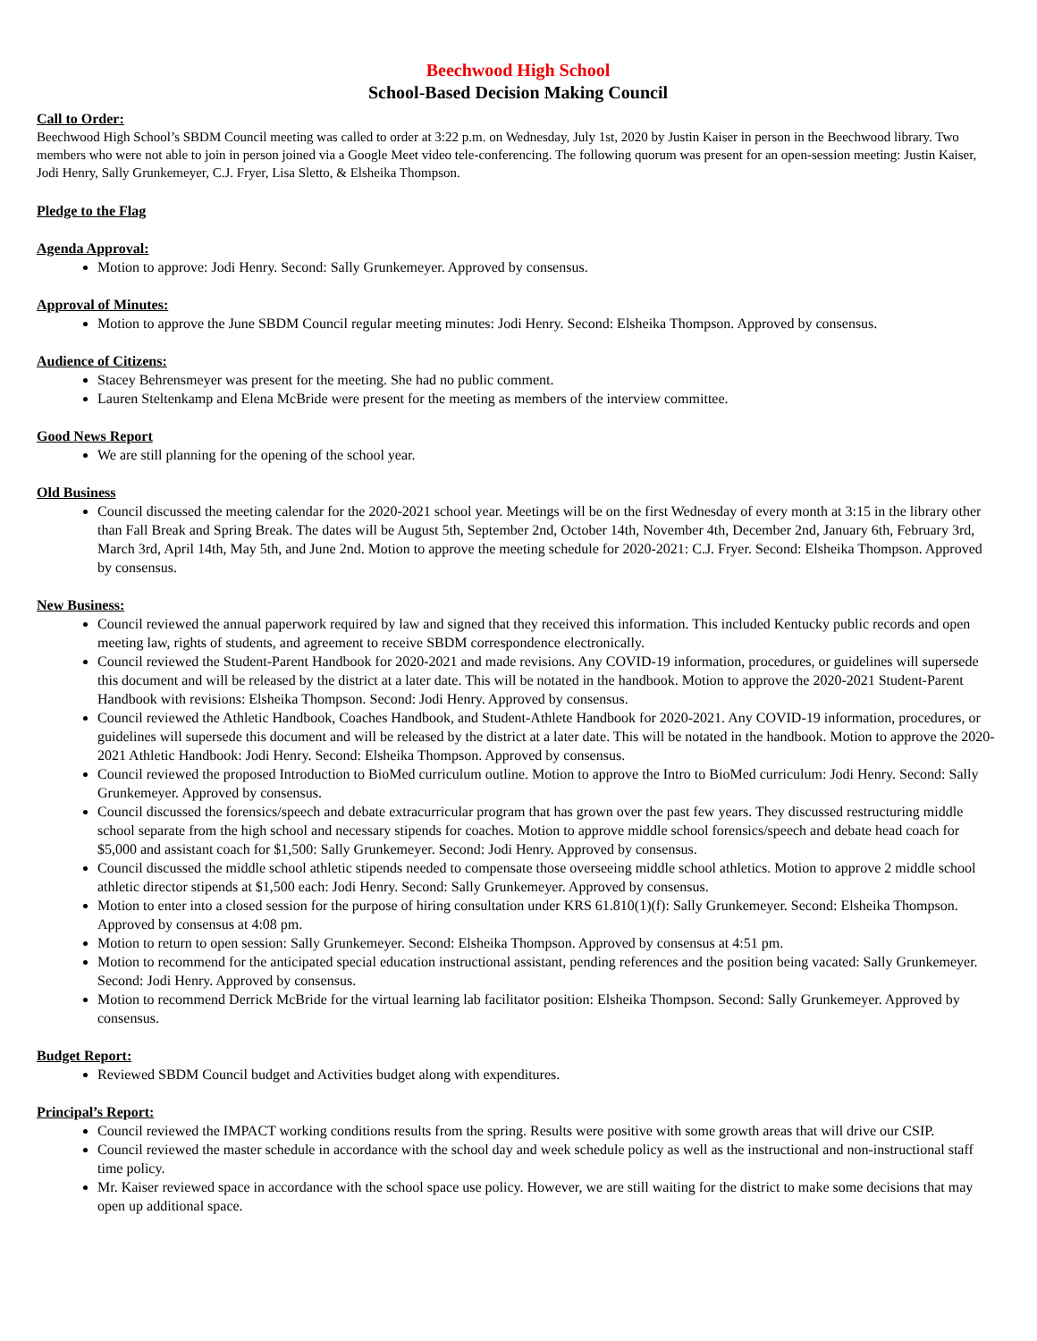Beechwood High School
School-Based Decision Making Council
Call to Order:
Beechwood High School’s SBDM Council meeting was called to order at 3:22 p.m. on Wednesday, July 1st, 2020 by Justin Kaiser in person in the Beechwood library. Two members who were not able to join in person joined via a Google Meet video tele-conferencing. The following quorum was present for an open-session meeting: Justin Kaiser, Jodi Henry, Sally Grunkemeyer, C.J. Fryer, Lisa Sletto, & Elsheika Thompson.
Pledge to the Flag
Agenda Approval:
Motion to approve: Jodi Henry. Second: Sally Grunkemeyer. Approved by consensus.
Approval of Minutes:
Motion to approve the June SBDM Council regular meeting minutes: Jodi Henry. Second: Elsheika Thompson. Approved by consensus.
Audience of Citizens:
Stacey Behrensmeyer was present for the meeting. She had no public comment.
Lauren Steltenkamp and Elena McBride were present for the meeting as members of the interview committee.
Good News Report
We are still planning for the opening of the school year.
Old Business
Council discussed the meeting calendar for the 2020-2021 school year. Meetings will be on the first Wednesday of every month at 3:15 in the library other than Fall Break and Spring Break. The dates will be August 5th, September 2nd, October 14th, November 4th, December 2nd, January 6th, February 3rd, March 3rd, April 14th, May 5th, and June 2nd. Motion to approve the meeting schedule for 2020-2021: C.J. Fryer. Second: Elsheika Thompson. Approved by consensus.
New Business:
Council reviewed the annual paperwork required by law and signed that they received this information. This included Kentucky public records and open meeting law, rights of students, and agreement to receive SBDM correspondence electronically.
Council reviewed the Student-Parent Handbook for 2020-2021 and made revisions. Any COVID-19 information, procedures, or guidelines will supersede this document and will be released by the district at a later date. This will be notated in the handbook. Motion to approve the 2020-2021 Student-Parent Handbook with revisions: Elsheika Thompson. Second: Jodi Henry. Approved by consensus.
Council reviewed the Athletic Handbook, Coaches Handbook, and Student-Athlete Handbook for 2020-2021. Any COVID-19 information, procedures, or guidelines will supersede this document and will be released by the district at a later date. This will be notated in the handbook. Motion to approve the 2020-2021 Athletic Handbook: Jodi Henry. Second: Elsheika Thompson. Approved by consensus.
Council reviewed the proposed Introduction to BioMed curriculum outline. Motion to approve the Intro to BioMed curriculum: Jodi Henry. Second: Sally Grunkemeyer. Approved by consensus.
Council discussed the forensics/speech and debate extracurricular program that has grown over the past few years. They discussed restructuring middle school separate from the high school and necessary stipends for coaches. Motion to approve middle school forensics/speech and debate head coach for $5,000 and assistant coach for $1,500: Sally Grunkemeyer. Second: Jodi Henry. Approved by consensus.
Council discussed the middle school athletic stipends needed to compensate those overseeing middle school athletics. Motion to approve 2 middle school athletic director stipends at $1,500 each: Jodi Henry. Second: Sally Grunkemeyer. Approved by consensus.
Motion to enter into a closed session for the purpose of hiring consultation under KRS 61.810(1)(f): Sally Grunkemeyer. Second: Elsheika Thompson. Approved by consensus at 4:08 pm.
Motion to return to open session: Sally Grunkemeyer. Second: Elsheika Thompson. Approved by consensus at 4:51 pm.
Motion to recommend for the anticipated special education instructional assistant, pending references and the position being vacated: Sally Grunkemeyer. Second: Jodi Henry. Approved by consensus.
Motion to recommend Derrick McBride for the virtual learning lab facilitator position: Elsheika Thompson. Second: Sally Grunkemeyer. Approved by consensus.
Budget Report:
Reviewed SBDM Council budget and Activities budget along with expenditures.
Principal’s Report:
Council reviewed the IMPACT working conditions results from the spring. Results were positive with some growth areas that will drive our CSIP.
Council reviewed the master schedule in accordance with the school day and week schedule policy as well as the instructional and non-instructional staff time policy.
Mr. Kaiser reviewed space in accordance with the school space use policy. However, we are still waiting for the district to make some decisions that may open up additional space.